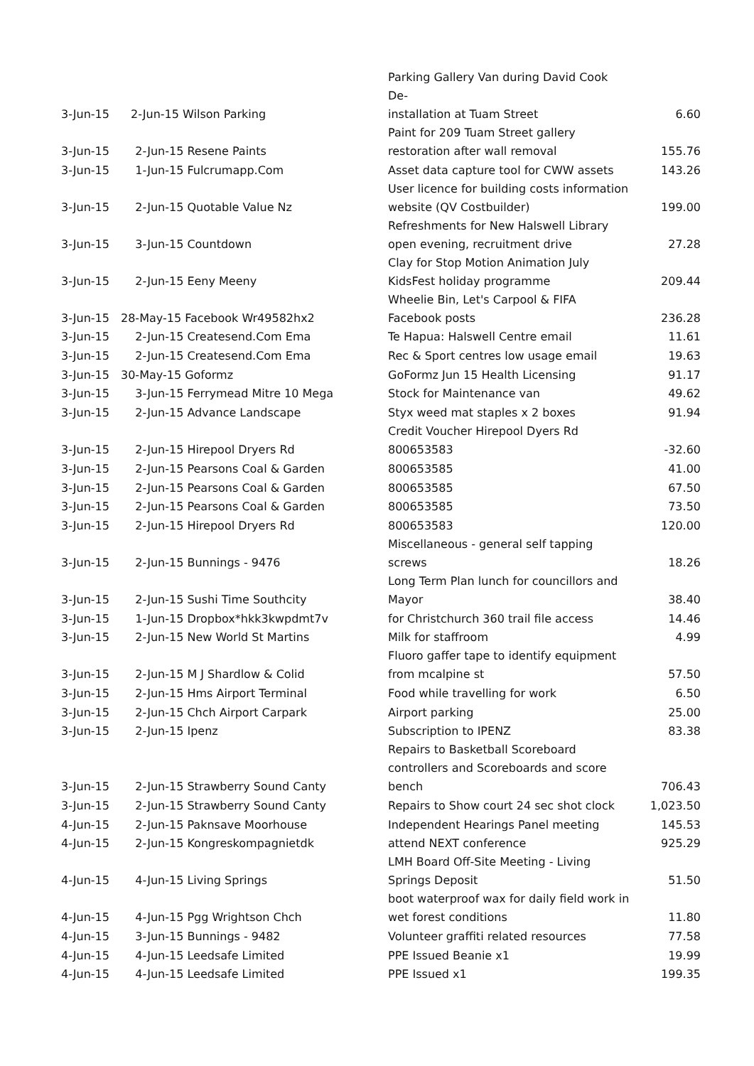| 3-Jun-15 | 2-Jun-15 Wilson Parking | Parking Gallery Van during David Cook De- installation at Tuam Street | 6.60 |
| 3-Jun-15 | 2-Jun-15 Resene Paints | Paint for 209 Tuam Street gallery restoration after wall removal | 155.76 |
| 3-Jun-15 | 1-Jun-15 Fulcrumapp.Com | Asset data capture tool for CWW assets | 143.26 |
| 3-Jun-15 | 2-Jun-15 Quotable Value Nz | User licence for building costs information website (QV Costbuilder) | 199.00 |
| 3-Jun-15 | 3-Jun-15 Countdown | Refreshments for New Halswell Library open evening, recruitment drive | 27.28 |
| 3-Jun-15 | 2-Jun-15 Eeny Meeny | Clay for Stop Motion Animation July KidsFest holiday programme | 209.44 |
| 3-Jun-15 | 28-May-15 Facebook Wr49582hx2 | Wheelie Bin, Let's Carpool & FIFA Facebook posts | 236.28 |
| 3-Jun-15 | 2-Jun-15 Createsend.Com Ema | Te Hapua: Halswell Centre email | 11.61 |
| 3-Jun-15 | 2-Jun-15 Createsend.Com Ema | Rec & Sport centres low usage email | 19.63 |
| 3-Jun-15 | 30-May-15 Goformz | GoFormz Jun 15 Health Licensing | 91.17 |
| 3-Jun-15 | 3-Jun-15 Ferrymead Mitre 10 Mega | Stock for Maintenance van | 49.62 |
| 3-Jun-15 | 2-Jun-15 Advance Landscape | Styx weed mat staples x 2 boxes | 91.94 |
| 3-Jun-15 | 2-Jun-15 Hirepool Dryers Rd | Credit Voucher Hirepool Dyers Rd 800653583 | -32.60 |
| 3-Jun-15 | 2-Jun-15 Pearsons Coal & Garden | 800653585 | 41.00 |
| 3-Jun-15 | 2-Jun-15 Pearsons Coal & Garden | 800653585 | 67.50 |
| 3-Jun-15 | 2-Jun-15 Pearsons Coal & Garden | 800653585 | 73.50 |
| 3-Jun-15 | 2-Jun-15 Hirepool Dryers Rd | 800653583 | 120.00 |
| 3-Jun-15 | 2-Jun-15 Bunnings - 9476 | Miscellaneous - general self tapping screws | 18.26 |
| 3-Jun-15 | 2-Jun-15 Sushi Time Southcity | Long Term Plan lunch for councillors and Mayor | 38.40 |
| 3-Jun-15 | 1-Jun-15 Dropbox*hkk3kwpdmt7v | for Christchurch 360 trail file access | 14.46 |
| 3-Jun-15 | 2-Jun-15 New World St Martins | Milk for staffroom | 4.99 |
| 3-Jun-15 | 2-Jun-15 M J Shardlow & Colid | Fluoro gaffer tape to identify equipment from mcalpine st | 57.50 |
| 3-Jun-15 | 2-Jun-15 Hms Airport Terminal | Food while travelling for work | 6.50 |
| 3-Jun-15 | 2-Jun-15 Chch Airport Carpark | Airport parking | 25.00 |
| 3-Jun-15 | 2-Jun-15 Ipenz | Subscription to IPENZ | 83.38 |
| 3-Jun-15 | 2-Jun-15 Strawberry Sound Canty | Repairs to Basketball Scoreboard controllers and Scoreboards and score bench | 706.43 |
| 3-Jun-15 | 2-Jun-15 Strawberry Sound Canty | Repairs to Show court 24 sec shot clock | 1,023.50 |
| 4-Jun-15 | 2-Jun-15 Paknsave Moorhouse | Independent Hearings Panel meeting | 145.53 |
| 4-Jun-15 | 2-Jun-15 Kongreskompagnietdk | attend NEXT conference | 925.29 |
| 4-Jun-15 | 4-Jun-15 Living Springs | LMH Board Off-Site Meeting - Living Springs Deposit | 51.50 |
| 4-Jun-15 | 4-Jun-15 Pgg Wrightson Chch | boot waterproof wax for daily field work in wet forest conditions | 11.80 |
| 4-Jun-15 | 3-Jun-15 Bunnings - 9482 | Volunteer graffiti related resources | 77.58 |
| 4-Jun-15 | 4-Jun-15 Leedsafe Limited | PPE Issued Beanie x1 | 19.99 |
| 4-Jun-15 | 4-Jun-15 Leedsafe Limited | PPE Issued x1 | 199.35 |